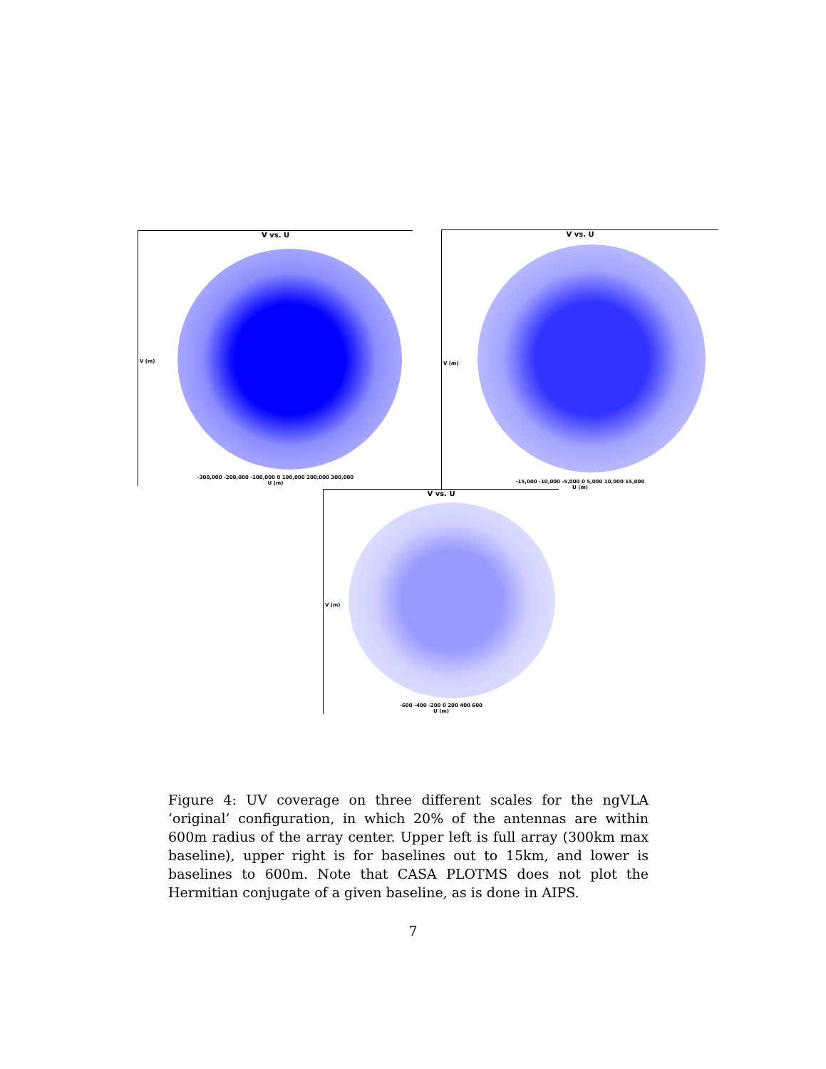V vs. U
V (m)
-300,000 -200,000 -100,000 0 100,000 200,000 300,000
U (m)
V vs. U
V (m)
-15,000 -10,000 -5,000 0 5,000 10,000 15,000
U (m)
V vs. U
V (m)
-600 -400 -200 0 200 400 600
U (m)
Figure 4: UV coverage on three different scales for the ngVLA ’original’ configuration, in which 20% of the antennas are within 600m radius of the array center. Upper left is full array (300km max baseline), upper right is for baselines out to 15km, and lower is baselines to 600m. Note that CASA PLOTMS does not plot the Hermitian conjugate of a given baseline, as is done in AIPS.
7